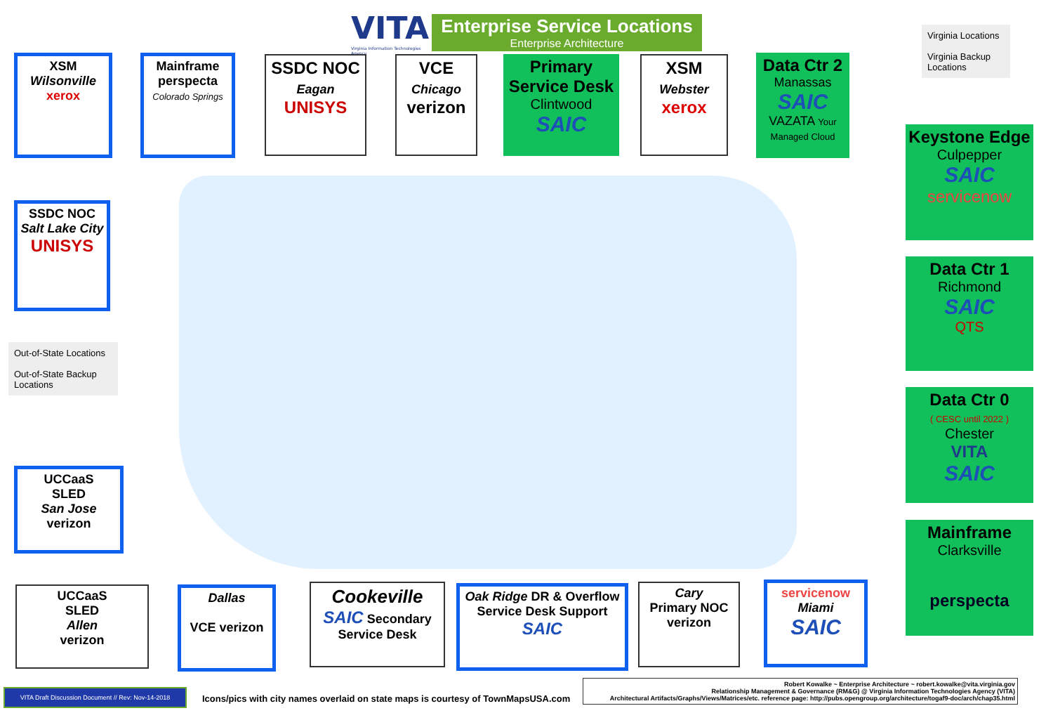VITA
Virginia Information Technologies Agency
Enterprise Service Locations
Enterprise Architecture
XSM
Wilsonville
xerox
Mainframe
perspecta
Colorado Springs
SSDC NOC
Eagan
UNISYS
VCE
Chicago
verizon
Primary Service Desk
Clintwood
SAIC
XSM
Webster
xerox
Data Ctr 2
Manassas
SAIC
VAZATA Your Managed Cloud
Virginia Locations
Virginia Backup Locations
SSDC NOC
Salt Lake City
UNISYS
Out-of-State Locations
Out-of-State Backup Locations
UCCaaS
SLED
San Jose
verizon
Keystone Edge
Culpepper
SAIC
servicenow
Data Ctr 1
Richmond
SAIC
QTS
Data Ctr 0
( CESC until 2022 )
Chester
VITA
SAIC
Mainframe
Clarksville
perspecta
UCCaaS
SLED
Allen
verizon
Dallas
VCE verizon
Cookeville
SAIC Secondary
Service Desk
Oak Ridge DR & Overflow
Service Desk Support
SAIC
Cary
Primary NOC
verizon
servicenow
Miami
SAIC
VITA Draft Discussion Document // Rev: Nov-14-2018
Icons/pics with city names overlaid on state maps is courtesy of TownMapsUSA.com
Robert Kowalke ~ Enterprise Architecture ~ robert.kowalke@vita.virginia.gov
Relationship Management & Governance (RM&G) @ Virginia Information Technologies Agency (VITA)
Architectural Artifacts/Graphs/Views/Matrices/etc. reference page: http://pubs.opengroup.org/architecture/togaf9-doc/arch/chap35.html